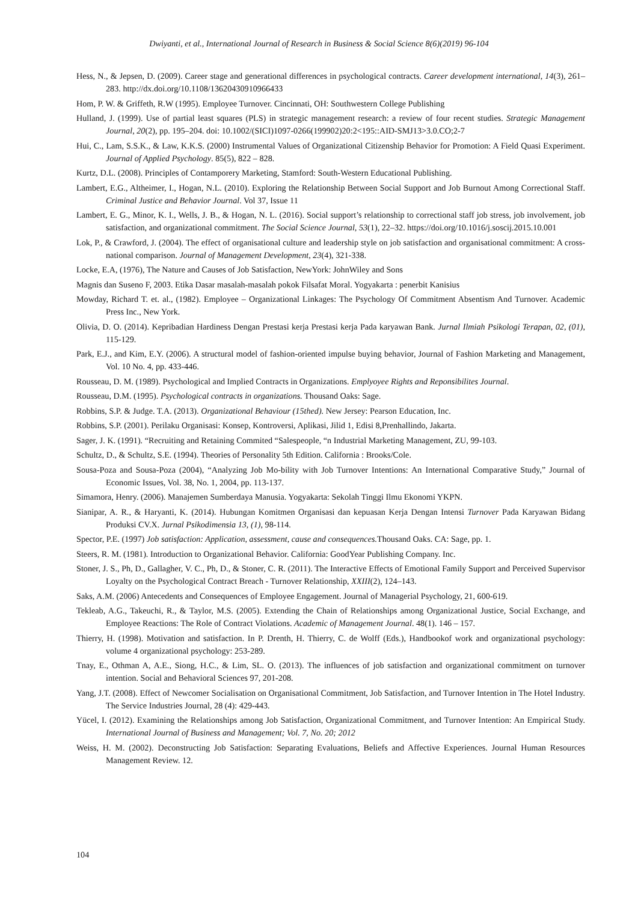Dwiyanti, et al., International Journal of Research in Business & Social Science 8(6)(2019) 96-104
Hess, N., & Jepsen, D. (2009). Career stage and generational differences in psychological contracts. Career development international, 14(3), 261–283. http://dx.doi.org/10.1108/13620430910966433
Hom, P. W. & Griffeth, R.W (1995). Employee Turnover. Cincinnati, OH: Southwestern College Publishing
Hulland, J. (1999). Use of partial least squares (PLS) in strategic management research: a review of four recent studies. Strategic Management Journal, 20(2), pp. 195–204. doi: 10.1002/(SICI)1097-0266(199902)20:2<195::AID-SMJ13>3.0.CO;2-7
Hui, C., Lam, S.S.K., & Law, K.K.S. (2000) Instrumental Values of Organizational Citizenship Behavior for Promotion: A Field Quasi Experiment. Journal of Applied Psychology. 85(5), 822 – 828.
Kurtz, D.L. (2008). Principles of Contamporery Marketing, Stamford: South-Western Educational Publishing.
Lambert, E.G., Altheimer, I., Hogan, N.L. (2010). Exploring the Relationship Between Social Support and Job Burnout Among Correctional Staff. Criminal Justice and Behavior Journal. Vol 37, Issue 11
Lambert, E. G., Minor, K. I., Wells, J. B., & Hogan, N. L. (2016). Social support’s relationship to correctional staff job stress, job involvement, job satisfaction, and organizational commitment. The Social Science Journal, 53(1), 22–32. https://doi.org/10.1016/j.soscij.2015.10.001
Lok, P., & Crawford, J. (2004). The effect of organisational culture and leadership style on job satisfaction and organisational commitment: A cross-national comparison. Journal of Management Development, 23(4), 321-338.
Locke, E.A, (1976), The Nature and Causes of Job Satisfaction, NewYork: JohnWiley and Sons
Magnis dan Suseno F, 2003. Etika Dasar masalah-masalah pokok Filsafat Moral. Yogyakarta : penerbit Kanisius
Mowday, Richard T. et. al., (1982). Employee – Organizational Linkages: The Psychology Of Commitment Absentism And Turnover. Academic Press Inc., New York.
Olivia, D. O. (2014). Kepribadian Hardiness Dengan Prestasi kerja Prestasi kerja Pada karyawan Bank. Jurnal Ilmiah Psikologi Terapan, 02, (01), 115-129.
Park, E.J., and Kim, E.Y. (2006). A structural model of fashion-oriented impulse buying behavior, Journal of Fashion Marketing and Management, Vol. 10 No. 4, pp. 433-446.
Rousseau, D. M. (1989). Psychological and Implied Contracts in Organizations. Emplyoyee Rights and Reponsibilites Journal.
Rousseau, D.M. (1995). Psychological contracts in organizations. Thousand Oaks: Sage.
Robbins, S.P. & Judge. T.A. (2013). Organizational Behaviour (15thed). New Jersey: Pearson Education, Inc.
Robbins, S.P. (2001). Perilaku Organisasi: Konsep, Kontroversi, Aplikasi, Jilid 1, Edisi 8,Prenhallindo, Jakarta.
Sager, J. K. (1991). “Recruiting and Retaining Commited “Salespeople, “n Industrial Marketing Management, ZU, 99-103.
Schultz, D., & Schultz, S.E. (1994). Theories of Personality 5th Edition. California : Brooks/Cole.
Sousa-Poza and Sousa-Poza (2004), “Analyzing Job Mo-bility with Job Turnover Intentions: An International Comparative Study,” Journal of Economic Issues, Vol. 38, No. 1, 2004, pp. 113-137.
Simamora, Henry. (2006). Manajemen Sumberdaya Manusia. Yogyakarta: Sekolah Tinggi Ilmu Ekonomi YKPN.
Sianipar, A. R., & Haryanti, K. (2014). Hubungan Komitmen Organisasi dan kepuasan Kerja Dengan Intensi Turnover Pada Karyawan Bidang Produksi CV.X. Jurnal Psikodimensia 13, (1), 98-114.
Spector, P.E. (1997) Job satisfaction: Application, assessment, cause and consequences. Thousand Oaks. CA: Sage, pp. 1.
Steers, R. M. (1981). Introduction to Organizational Behavior. California: GoodYear Publishing Company. Inc.
Stoner, J. S., Ph, D., Gallagher, V. C., Ph, D., & Stoner, C. R. (2011). The Interactive Effects of Emotional Family Support and Perceived Supervisor Loyalty on the Psychological Contract Breach - Turnover Relationship, XXIII(2), 124–143.
Saks, A.M. (2006) Antecedents and Consequences of Employee Engagement. Journal of Managerial Psychology, 21, 600-619.
Tekleab, A.G., Takeuchi, R., & Taylor, M.S. (2005). Extending the Chain of Relationships among Organizational Justice, Social Exchange, and Employee Reactions: The Role of Contract Violations. Academic of Management Journal. 48(1). 146 – 157.
Thierry, H. (1998). Motivation and satisfaction. In P. Drenth, H. Thierry, C. de Wolff (Eds.), Handbookof work and organizational psychology: volume 4 organizational psychology: 253-289.
Tnay, E., Othman A, A.E., Siong, H.C., & Lim, SL. O. (2013). The influences of job satisfaction and organizational commitment on turnover intention. Social and Behavioral Sciences 97, 201-208.
Yang, J.T. (2008). Effect of Newcomer Socialisation on Organisational Commitment, Job Satisfaction, and Turnover Intention in The Hotel Industry. The Service Industries Journal, 28 (4): 429-443.
Yücel, I. (2012). Examining the Relationships among Job Satisfaction, Organizational Commitment, and Turnover Intention: An Empirical Study. International Journal of Business and Management; Vol. 7, No. 20; 2012
Weiss, H. M. (2002). Deconstructing Job Satisfaction: Separating Evaluations, Beliefs and Affective Experiences. Journal Human Resources Management Review. 12.
104